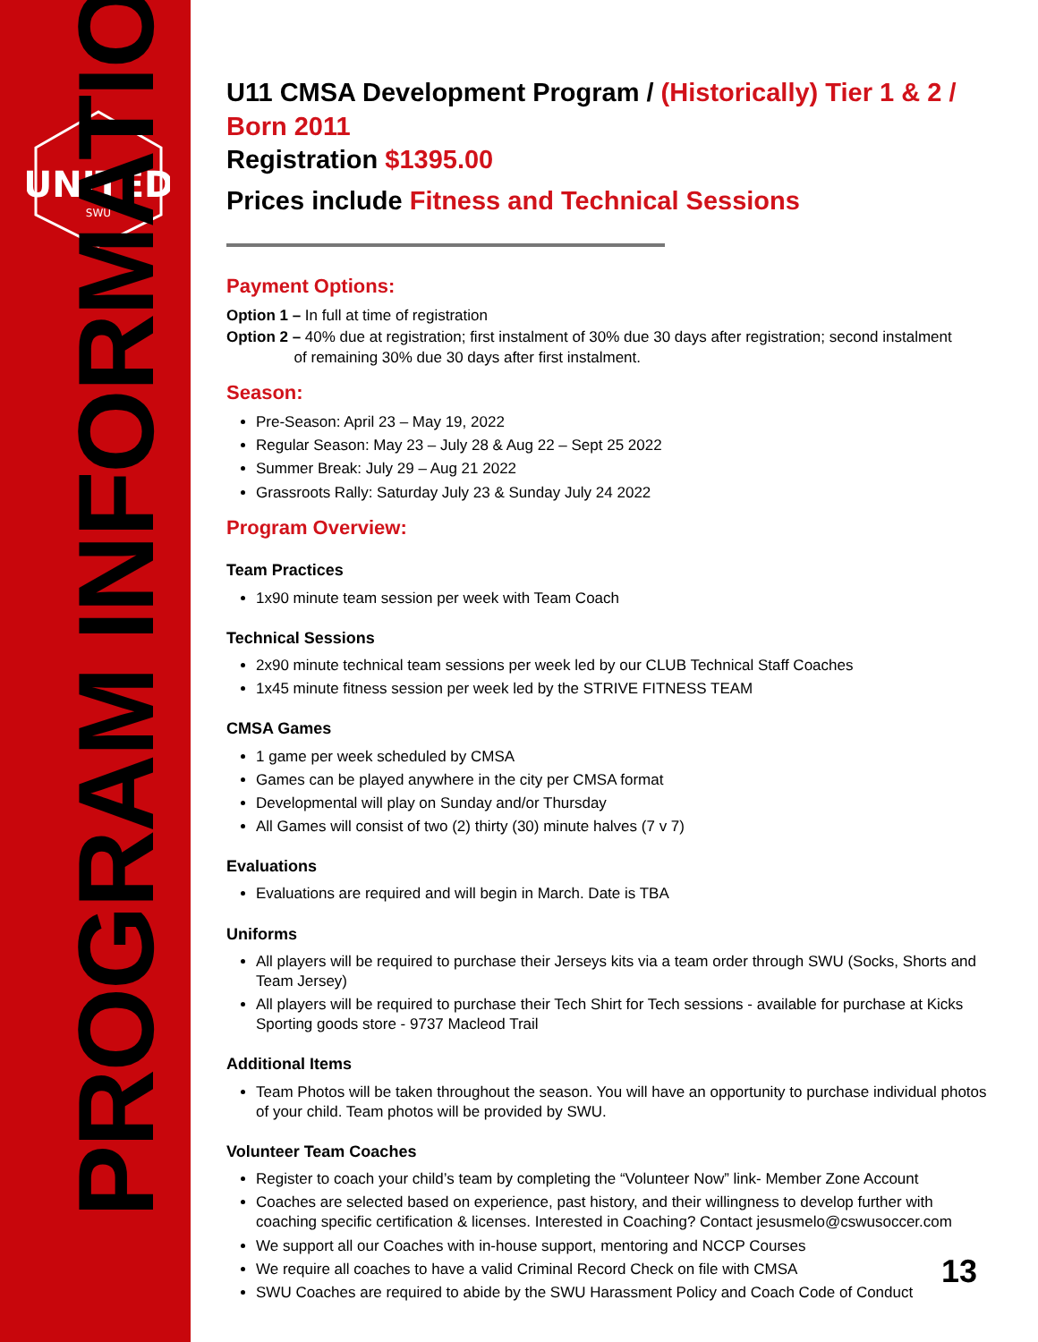UNITED
SWU
PROGRAM INFORMATION
U11 CMSA Development Program / (Historically) Tier 1 & 2 / Born 2011
Registration $1395.00
Prices include Fitness and Technical Sessions
Payment Options:
Option 1 – In full at time of registration
Option 2 – 40% due at registration; first instalment of 30% due 30 days after registration; second instalment
of remaining 30% due 30 days after first instalment.
Season:
Pre-Season: April 23 – May 19, 2022
Regular Season: May 23 – July 28 & Aug 22 – Sept 25 2022
Summer Break: July 29 – Aug 21 2022
Grassroots Rally: Saturday July 23 & Sunday July 24 2022
Program Overview:
Team Practices
1x90 minute team session per week with Team Coach
Technical Sessions
2x90 minute technical team sessions per week led by our CLUB Technical Staff Coaches
1x45 minute fitness session per week led by the STRIVE FITNESS TEAM
CMSA Games
1 game per week scheduled by CMSA
Games can be played anywhere in the city per CMSA format
Developmental will play on Sunday and/or Thursday
All Games will consist of two (2) thirty (30) minute halves (7 v 7)
Evaluations
Evaluations are required and will begin in March. Date is TBA
Uniforms
All players will be required to purchase their Jerseys kits via a team order through SWU (Socks, Shorts and Team Jersey)
All players will be required to purchase their Tech Shirt for Tech sessions - available for purchase at Kicks Sporting goods store - 9737 Macleod Trail
Additional Items
Team Photos will be taken throughout the season. You will have an opportunity to purchase individual photos of your child. Team photos will be provided by SWU.
Volunteer Team Coaches
Register to coach your child’s team by completing the “Volunteer Now” link- Member Zone Account
Coaches are selected based on experience, past history, and their willingness to develop further with coaching specific certification & licenses. Interested in Coaching? Contact jesusmelo@cswusoccer.com
We support all our Coaches with in-house support, mentoring and NCCP Courses
We require all coaches to have a valid Criminal Record Check on file with CMSA
SWU Coaches are required to abide by the SWU Harassment Policy and Coach Code of Conduct
13